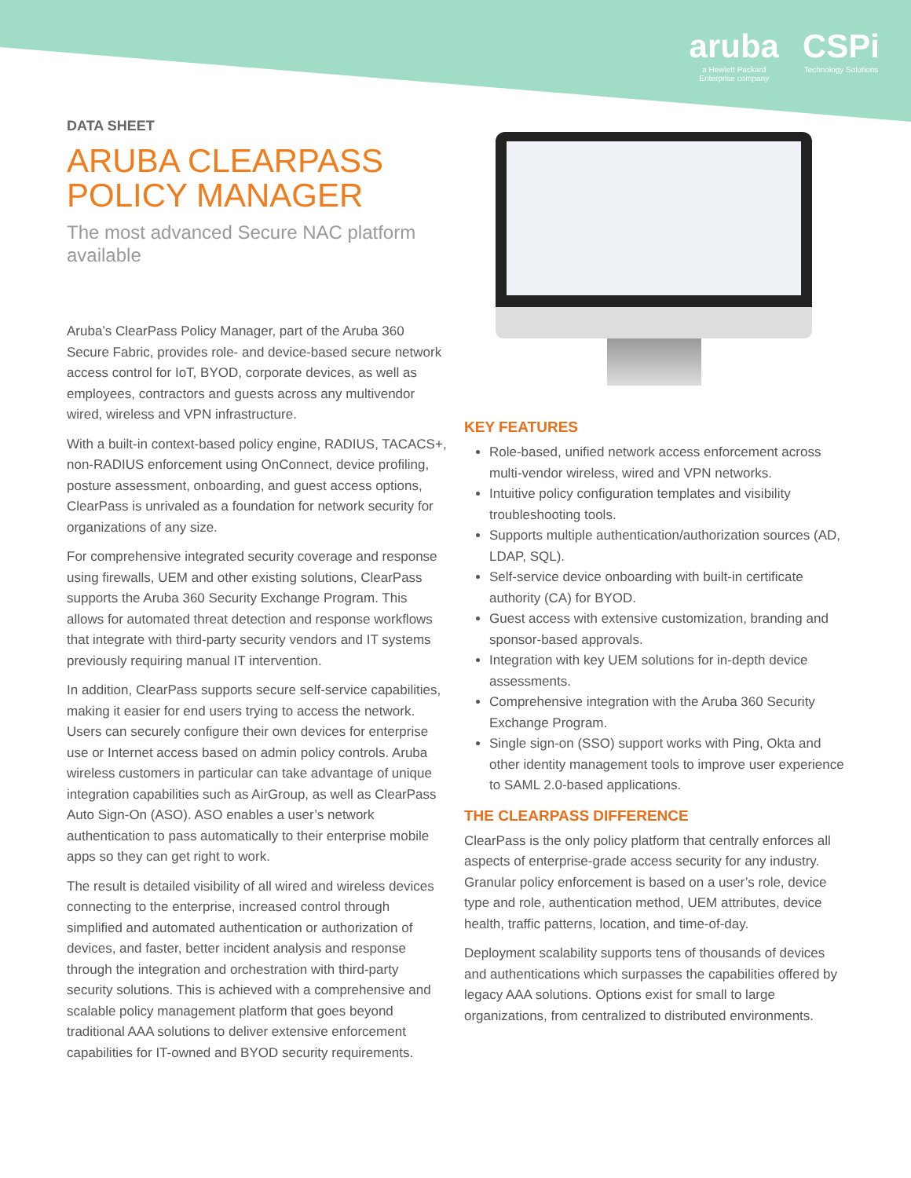aruba
a Hewlett Packard
Enterprise company
CSPi
Technology Solutions
DATA SHEET
ARUBA CLEARPASS POLICY MANAGER
The most advanced Secure NAC platform available
Aruba’s ClearPass Policy Manager, part of the Aruba 360 Secure Fabric, provides role- and device-based secure network access control for IoT, BYOD, corporate devices, as well as employees, contractors and guests across any multivendor wired, wireless and VPN infrastructure.
With a built-in context-based policy engine, RADIUS, TACACS+, non-RADIUS enforcement using OnConnect, device profiling, posture assessment, onboarding, and guest access options, ClearPass is unrivaled as a foundation for network security for organizations of any size.
For comprehensive integrated security coverage and response using firewalls, UEM and other existing solutions, ClearPass supports the Aruba 360 Security Exchange Program. This allows for automated threat detection and response workflows that integrate with third-party security vendors and IT systems previously requiring manual IT intervention.
In addition, ClearPass supports secure self-service capabilities, making it easier for end users trying to access the network. Users can securely configure their own devices for enterprise use or Internet access based on admin policy controls. Aruba wireless customers in particular can take advantage of unique integration capabilities such as AirGroup, as well as ClearPass Auto Sign-On (ASO). ASO enables a user’s network authentication to pass automatically to their enterprise mobile apps so they can get right to work.
The result is detailed visibility of all wired and wireless devices connecting to the enterprise, increased control through simplified and automated authentication or authorization of devices, and faster, better incident analysis and response through the integration and orchestration with third-party security solutions. This is achieved with a comprehensive and scalable policy management platform that goes beyond traditional AAA solutions to deliver extensive enforcement capabilities for IT-owned and BYOD security requirements.
KEY FEATURES
Role-based, unified network access enforcement across multi-vendor wireless, wired and VPN networks.
Intuitive policy configuration templates and visibility troubleshooting tools.
Supports multiple authentication/authorization sources (AD, LDAP, SQL).
Self-service device onboarding with built-in certificate authority (CA) for BYOD.
Guest access with extensive customization, branding and sponsor-based approvals.
Integration with key UEM solutions for in-depth device assessments.
Comprehensive integration with the Aruba 360 Security Exchange Program.
Single sign-on (SSO) support works with Ping, Okta and other identity management tools to improve user experience to SAML 2.0-based applications.
THE CLEARPASS DIFFERENCE
ClearPass is the only policy platform that centrally enforces all aspects of enterprise-grade access security for any industry. Granular policy enforcement is based on a user’s role, device type and role, authentication method, UEM attributes, device health, traffic patterns, location, and time-of-day.
Deployment scalability supports tens of thousands of devices and authentications which surpasses the capabilities offered by legacy AAA solutions. Options exist for small to large organizations, from centralized to distributed environments.